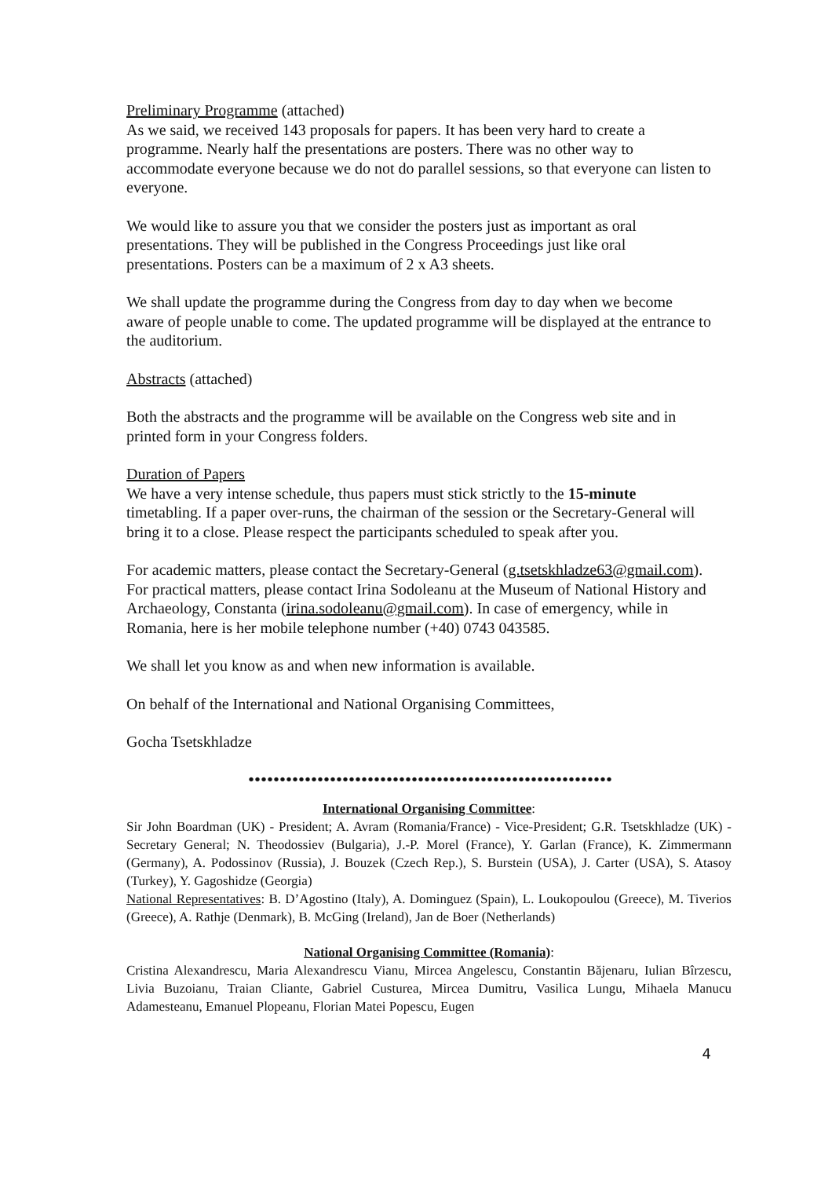Preliminary Programme (attached)
As we said, we received 143 proposals for papers. It has been very hard to create a programme. Nearly half the presentations are posters. There was no other way to accommodate everyone because we do not do parallel sessions, so that everyone can listen to everyone.
We would like to assure you that we consider the posters just as important as oral presentations. They will be published in the Congress Proceedings just like oral presentations. Posters can be a maximum of 2 x A3 sheets.
We shall update the programme during the Congress from day to day when we become aware of people unable to come. The updated programme will be displayed at the entrance to the auditorium.
Abstracts (attached)
Both the abstracts and the programme will be available on the Congress web site and in printed form in your Congress folders.
Duration of Papers
We have a very intense schedule, thus papers must stick strictly to the 15-minute timetabling. If a paper over-runs, the chairman of the session or the Secretary-General will bring it to a close. Please respect the participants scheduled to speak after you.
For academic matters, please contact the Secretary-General (g.tsetskhladze63@gmail.com). For practical matters, please contact Irina Sodoleanu at the Museum of National History and Archaeology, Constanta (irina.sodoleanu@gmail.com). In case of emergency, while in Romania, here is her mobile telephone number (+40) 0743 043585.
We shall let you know as and when new information is available.
On behalf of the International and National Organising Committees,
Gocha Tsetskhladze
••••••••••••••••••••••••••••••••••••••••••••••••••••••••••
International Organising Committee:
Sir John Boardman (UK) - President; A. Avram (Romania/France) - Vice-President; G.R. Tsetskhladze (UK) - Secretary General; N. Theodossiev (Bulgaria), J.-P. Morel (France), Y. Garlan (France), K. Zimmermann (Germany), A. Podossinov (Russia), J. Bouzek (Czech Rep.), S. Burstein (USA), J. Carter (USA), S. Atasoy (Turkey), Y. Gagoshidze (Georgia)
National Representatives: B. D’Agostino (Italy), A. Dominguez (Spain), L. Loukopoulou (Greece), M. Tiverios (Greece), A. Rathje (Denmark), B. McGing (Ireland), Jan de Boer (Netherlands)
National Organising Committee (Romania):
Cristina Alexandrescu, Maria Alexandrescu Vianu, Mircea Angelescu, Constantin Băjenaru, Iulian Bîrzescu, Livia Buzoianu, Traian Cliante, Gabriel Custurea, Mircea Dumitru, Vasilica Lungu, Mihaela Manucu Adamesteanu, Emanuel Plopeanu, Florian Matei Popescu, Eugen
4